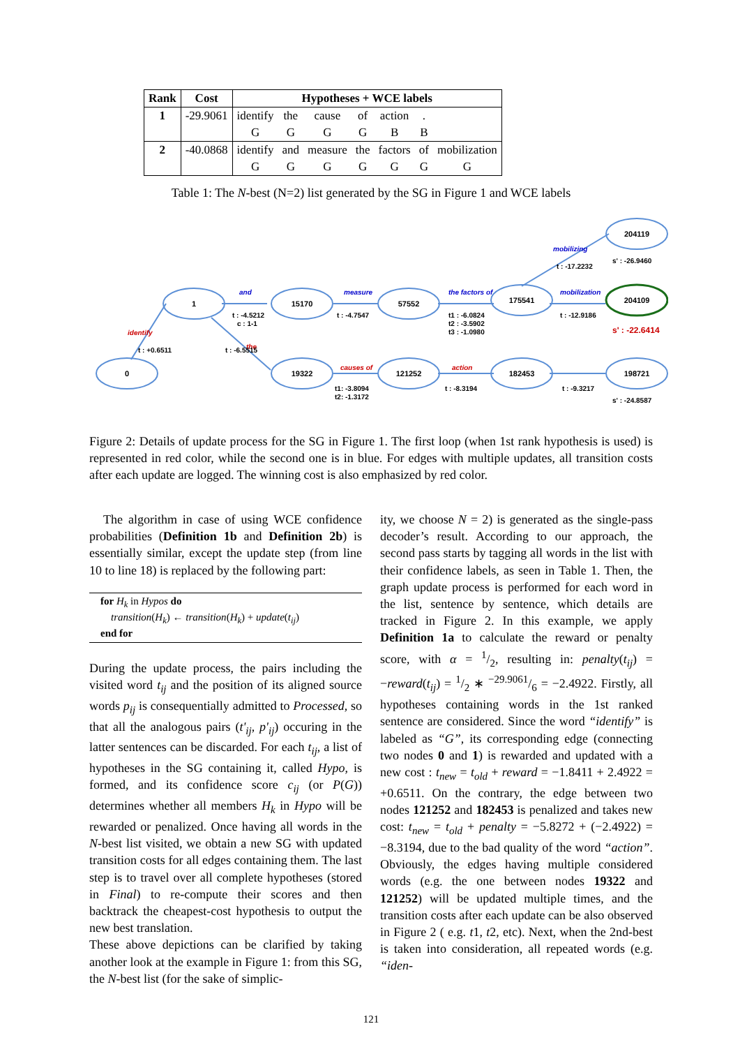| Rank | Cost | Hypotheses + WCE labels | | | | | | |
| --- | --- | --- | --- | --- | --- | --- | --- | --- |
| 1 | -29.9061 | identify | the | cause | of | action | . | |
| | | G | G | G | G | B | B | |
| 2 | -40.0868 | identify | and | measure | the | factors | of | mobilization |
| | | G | G | G | G | G | G | G |
Table 1: The N-best (N=2) list generated by the SG in Figure 1 and WCE labels
0
1
15170
57552
175541
204119
204109
19322
121252
182453
198721
and
measure
the factors of
mobilization
mobilizing
identify
the
causes of
action
t : -4.5212
c : 1-1
t : -4.7547
t1 : -6.0824
t2 : -3.5902
t3 : -1.0980
t : -12.9186
t1: -3.8094
t2: -1.3172
t : -8.3194
t : -9.3217
s' : -26.9460
s' : -22.6414
s' : -24.8587
t : +0.6511
t : -6.5515
t : -17.2232
Figure 2: Details of update process for the SG in Figure 1. The first loop (when 1st rank hypothesis is used) is represented in red color, while the second one is in blue. For edges with multiple updates, all transition costs after each update are logged. The winning cost is also emphasized by red color.
The algorithm in case of using WCE confidence probabilities (Definition 1b and Definition 2b) is essentially similar, except the update step (from line 10 to line 18) is replaced by the following part:
for H<sub>k</sub> in Hypos do
transition(H<sub>k</sub>) ← transition(H<sub>k</sub>) + update(t<sub>ij</sub>)
end for
During the update process, the pairs including the visited word t<sub>ij</sub> and the position of its aligned source words p<sub>ij</sub> is consequentially admitted to Processed, so that all the analogous pairs (t'<sub>ij</sub>, p'<sub>ij</sub>) occuring in the latter sentences can be discarded. For each t<sub>ij</sub>, a list of hypotheses in the SG containing it, called Hypo, is formed, and its confidence score c<sub>ij</sub> (or P(G)) determines whether all members H<sub>k</sub> in Hypo will be rewarded or penalized. Once having all words in the N-best list visited, we obtain a new SG with updated transition costs for all edges containing them. The last step is to travel over all complete hypotheses (stored in Final) to re-compute their scores and then backtrack the cheapest-cost hypothesis to output the new best translation.
These above depictions can be clarified by taking another look at the example in Figure 1: from this SG, the N-best list (for the sake of simplic-
ity, we choose N = 2) is generated as the single-pass decoder’s result. According to our approach, the second pass starts by tagging all words in the list with their confidence labels, as seen in Table 1. Then, the graph update process is performed for each word in the list, sentence by sentence, which details are tracked in Figure 2. In this example, we apply Definition 1a to calculate the reward or penalty score, with α = 1/2, resulting in: penalty(t<sub>ij</sub>) = −reward(t<sub>ij</sub>) = 1/2 ∗ −29.9061/6 = −2.4922. Firstly, all hypotheses containing words in the 1st ranked sentence are considered. Since the word “identify” is labeled as “G”, its corresponding edge (connecting two nodes 0 and 1) is rewarded and updated with a new cost : t<sub>new</sub> = t<sub>old</sub> + reward = −1.8411 + 2.4922 = +0.6511. On the contrary, the edge between two nodes 121252 and 182453 is penalized and takes new cost: t<sub>new</sub> = t<sub>old</sub> + penalty = −5.8272 + (−2.4922) = −8.3194, due to the bad quality of the word “action”. Obviously, the edges having multiple considered words (e.g. the one between nodes 19322 and 121252) will be updated multiple times, and the transition costs after each update can be also observed in Figure 2 ( e.g. t1, t2, etc). Next, when the 2nd-best is taken into consideration, all repeated words (e.g. “iden-
121